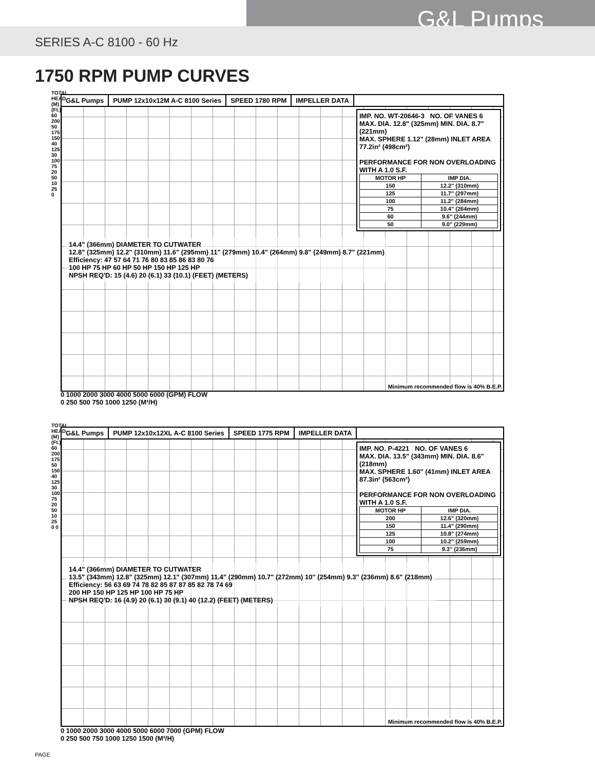G&L Pumps
SERIES A-C 8100 - 60 Hz
1750 RPM PUMP CURVES
G&L Pumps PUMP 12x10x12M A-C 8100 Series SPEED 1780 RPM IMPELLER DATA
IMP. NO. WT-20646-3 NO. OF VANES 6
MAX. DIA. 12.8" (325mm) MIN. DIA. 8.7" (221mm)
MAX. SPHERE 1.12" (28mm) INLET AREA 77.2in² (498cm²)
PERFORMANCE FOR NON OVERLOADING WITH A 1.0 S.F.
| MOTOR HP | IMP DIA. |
| --- | --- |
| 150 | 12.2" (310mm) |
| 125 | 11.7" (297mm) |
| 100 | 11.2" (284mm) |
| 75 | 10.4" (264mm) |
| 60 | 9.6" (244mm) |
| 50 | 9.0" (229mm) |
14.4" (366mm) DIAMETER TO CUTWATER
12.8" (325mm) 12.2" (310mm) 11.6" (295mm) 11" (279mm) 10.4" (264mm) 9.8" (249mm) 8.7" (221mm)
Efficiency: 47 57 64 71 76 80 83 85 86 83 80 76
100 HP 75 HP 60 HP 50 HP 150 HP 125 HP
NPSH REQ'D: 15 (4.6) 20 (6.1) 33 (10.1) (FEET) (METERS)
Minimum recommended flow is 40% B.E.P.
0 1000 2000 3000 4000 5000 6000 (GPM) FLOW
0 250 500 750 1000 1250 (M³/H)
TOTAL HEAD (M) (Ft.) 60 200 50 175 150 40 125 30 100 75 20 50 10 25 0
G&L Pumps PUMP 12x10x12XL A-C 8100 Series
SPEED 1775 RPM IMPELLER DATA
IMP. NO. P-4221 NO. OF VANES 6
MAX. DIA. 13.5" (343mm) MIN. DIA. 8.6" (218mm)
MAX. SPHERE 1.60" (41mm) INLET AREA 87.3in² (563cm²)
PERFORMANCE FOR NON OVERLOADING WITH A 1.0 S.F.
| MOTOR HP | IMP DIA. |
| --- | --- |
| 200 | 12.6" (320mm) |
| 150 | 11.4" (290mm) |
| 125 | 10.8" (274mm) |
| 100 | 10.2" (259mm) |
| 75 | 9.3" (236mm) |
14.4" (366mm) DIAMETER TO CUTWATER
13.5" (343mm) 12.8" (325mm) 12.1" (307mm) 11.4" (290mm) 10.7" (272mm) 10" (254mm) 9.3" (236mm) 8.6" (218mm)
Efficiency: 56 63 69 74 78 82 85 87 87 85 82 78 74 69
200 HP 150 HP 125 HP 100 HP 75 HP
NPSH REQ'D: 16 (4.9) 20 (6.1) 30 (9.1) 40 (12.2) (FEET) (METERS)
Minimum recommended flow is 40% B.E.P.
0 1000 2000 3000 4000 5000 6000 7000 (GPM) FLOW
0 250 500 750 1000 1250 1500 (M³/H)
TOTAL HEAD (M) (Ft.) 60 200 175 50 150 40 125 30 100 75 20 50 10 25 0 0
PAGE